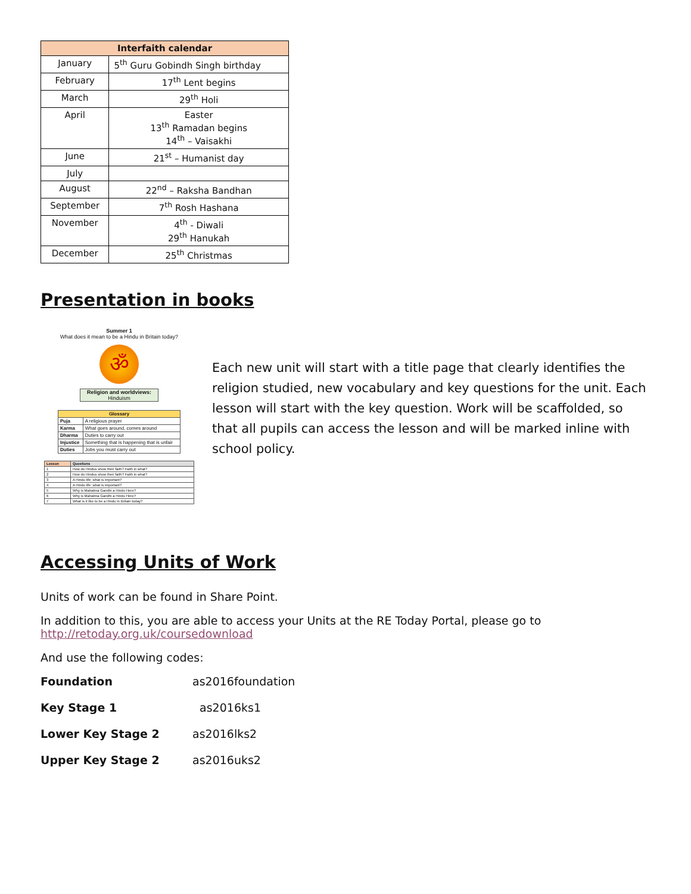| Interfaith calendar | |
| --- | --- |
| January | 5<sup>th</sup> Guru Gobindh Singh birthday |
| February | 17<sup>th</sup> Lent begins |
| March | 29<sup>th</sup> Holi |
| April | Easter 13<sup>th</sup> Ramadan begins 14<sup>th</sup> – Vaisakhi |
| June | 21<sup>st</sup> – Humanist day |
| July | |
| August | 22<sup>nd</sup> – Raksha Bandhan |
| September | 7<sup>th</sup> Rosh Hashana |
| November | 4<sup>th</sup> - Diwali 29<sup>th</sup> Hanukah |
| December | 25<sup>th</sup> Christmas |
Presentation in books
Summer 1
What does it mean to be a Hindu in Britain today?
ॐ
Religion and worldviews:
Hinduism
| Glossary | |
| --- | --- |
| Puja | A religious prayer |
| Karma | What goes around, comes around |
| Dharma | Duties to carry out |
| Injustice | Something that is happening that is unfair |
| Duties | Jobs you must carry out |
| Lesson | Questions |
| --- | --- |
| 1 | How do Hindus show their faith? Faith in what? |
| 2 | How do Hindus show their faith? Faith in what? |
| 3 | A Hindu life; what is important? |
| 4 | A Hindu life; what is important? |
| 5 | Why is Mahatma Gandhi a Hindu Hero? |
| 6 | Why is Mahatma Gandhi a Hindu Hero? |
| 7 | What is it like to be a Hindu in Britain today? |
Each new unit will start with a title page that clearly identifies the religion studied, new vocabulary and key questions for the unit. Each lesson will start with the key question. Work will be scaffolded, so that all pupils can access the lesson and will be marked inline with school policy.
Accessing Units of Work
Units of work can be found in Share Point.
In addition to this, you are able to access your Units at the RE Today Portal, please go to http://retoday.org.uk/coursedownload
And use the following codes:
Foundation as2016foundation
Key Stage 1 as2016ks1
Lower Key Stage 2 as2016lks2
Upper Key Stage 2 as2016uks2